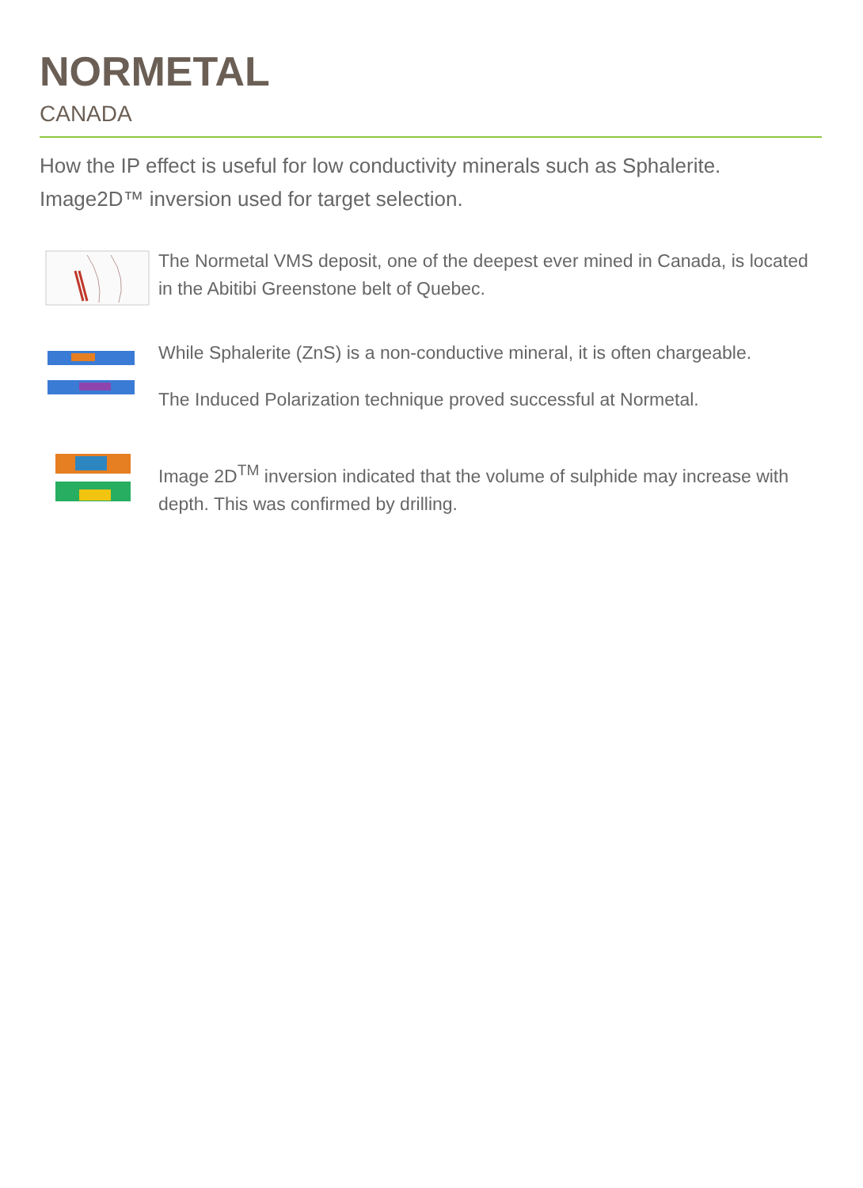NORMETAL
CANADA
How the IP effect is useful for low conductivity minerals such as Sphalerite. Image2D™ inversion used for target selection.
The Normetal VMS deposit, one of the deepest ever mined in Canada, is located in the Abitibi Greenstone belt of Quebec.
While Sphalerite (ZnS) is a non-conductive mineral, it is often chargeable.
The Induced Polarization technique proved successful at Normetal.
Image 2D<sup>TM</sup> inversion indicated that the volume of sulphide may increase with depth. This was confirmed by drilling.